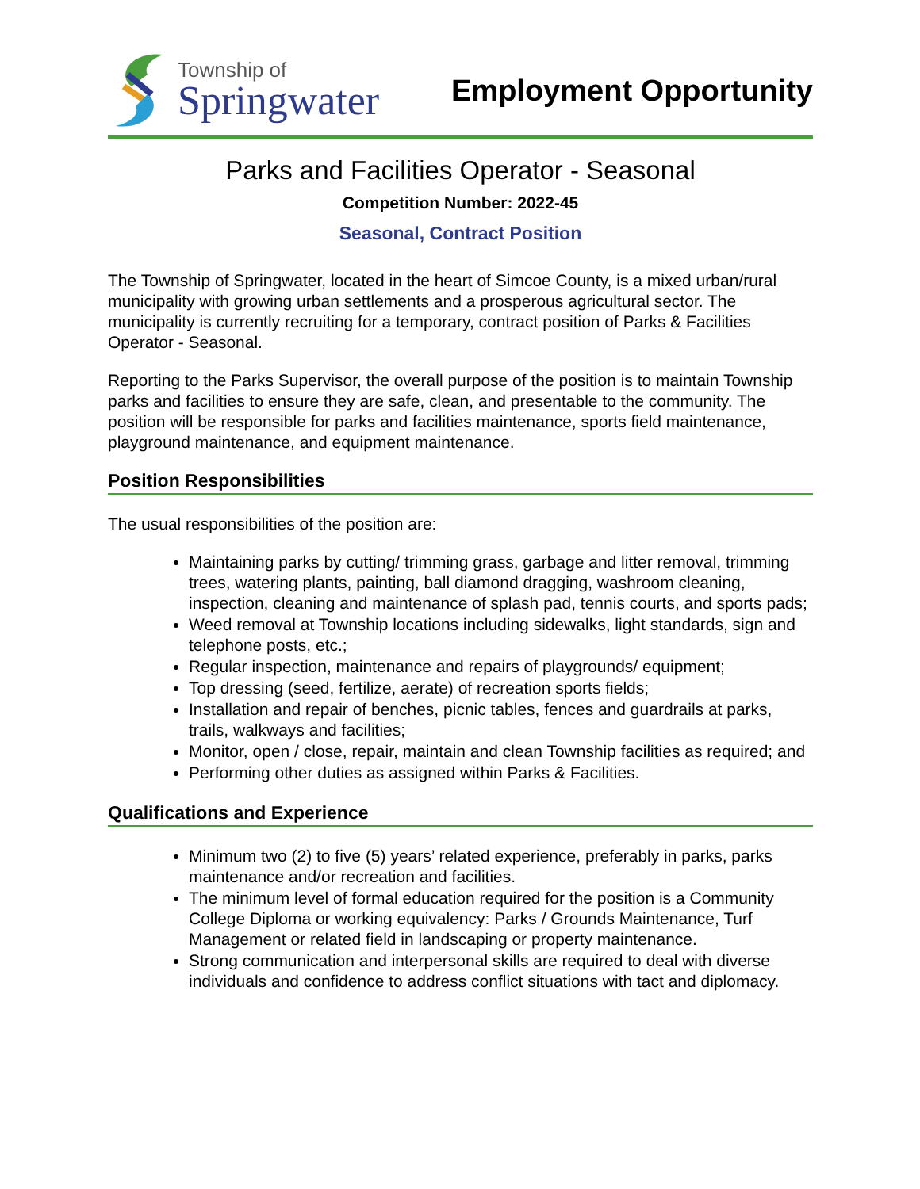Township of
Springwater
Employment Opportunity
Parks and Facilities Operator - Seasonal
Competition Number: 2022-45
Seasonal, Contract Position
The Township of Springwater, located in the heart of Simcoe County, is a mixed urban/rural municipality with growing urban settlements and a prosperous agricultural sector. The municipality is currently recruiting for a temporary, contract position of Parks & Facilities Operator - Seasonal.
Reporting to the Parks Supervisor, the overall purpose of the position is to maintain Township parks and facilities to ensure they are safe, clean, and presentable to the community. The position will be responsible for parks and facilities maintenance, sports field maintenance, playground maintenance, and equipment maintenance.
Position Responsibilities
The usual responsibilities of the position are:
Maintaining parks by cutting/ trimming grass, garbage and litter removal, trimming trees, watering plants, painting, ball diamond dragging, washroom cleaning, inspection, cleaning and maintenance of splash pad, tennis courts, and sports pads;
Weed removal at Township locations including sidewalks, light standards, sign and telephone posts, etc.;
Regular inspection, maintenance and repairs of playgrounds/ equipment;
Top dressing (seed, fertilize, aerate) of recreation sports fields;
Installation and repair of benches, picnic tables, fences and guardrails at parks, trails, walkways and facilities;
Monitor, open / close, repair, maintain and clean Township facilities as required; and
Performing other duties as assigned within Parks & Facilities.
Qualifications and Experience
Minimum two (2) to five (5) years’ related experience, preferably in parks, parks maintenance and/or recreation and facilities.
The minimum level of formal education required for the position is a Community College Diploma or working equivalency: Parks / Grounds Maintenance, Turf Management or related field in landscaping or property maintenance.
Strong communication and interpersonal skills are required to deal with diverse individuals and confidence to address conflict situations with tact and diplomacy.